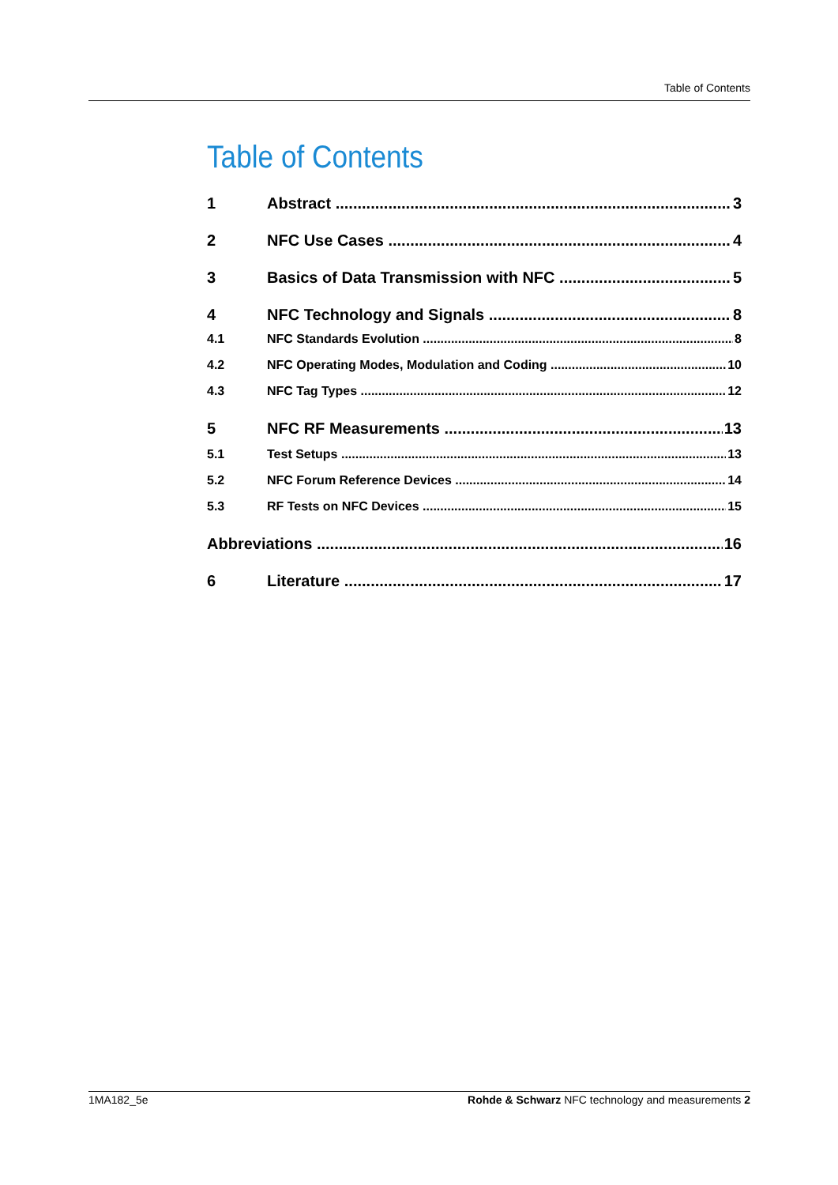Table of Contents
Table of Contents
1 Abstract 3
2 NFC Use Cases 4
3 Basics of Data Transmission with NFC 5
4 NFC Technology and Signals 8
4.1 NFC Standards Evolution 8
4.2 NFC Operating Modes, Modulation and Coding 10
4.3 NFC Tag Types 12
5 NFC RF Measurements 13
5.1 Test Setups 13
5.2 NFC Forum Reference Devices 14
5.3 RF Tests on NFC Devices 15
Abbreviations 16
6 Literature 17
1MA182_5e Rohde & Schwarz NFC technology and measurements 2